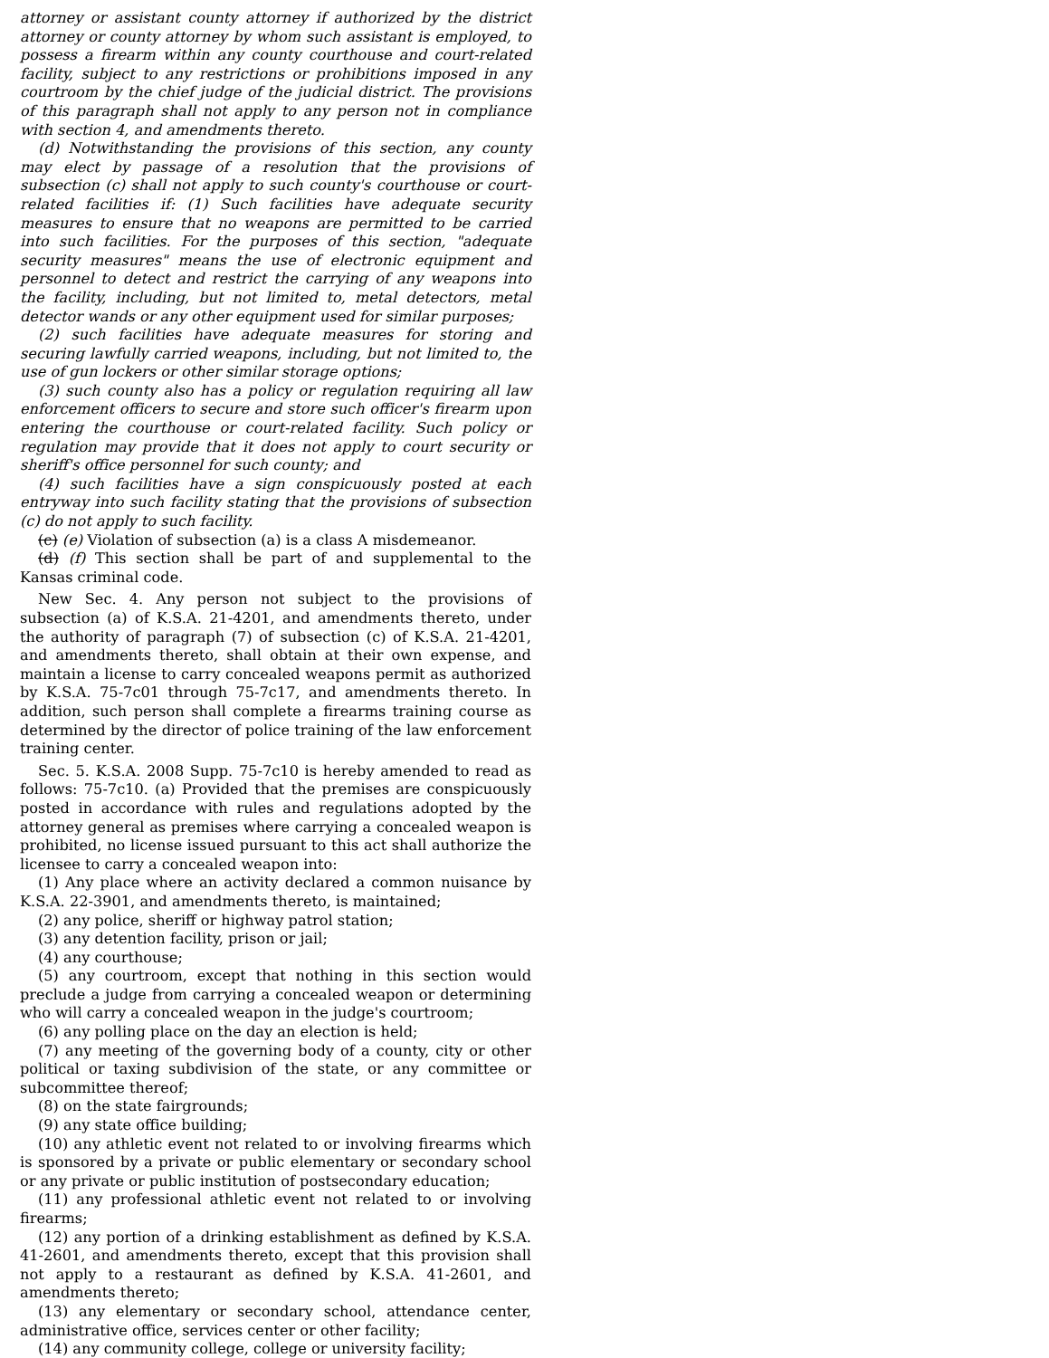attorney or assistant county attorney if authorized by the district attorney or county attorney by whom such assistant is employed, to possess a firearm within any county courthouse and court-related facility, subject to any restrictions or prohibitions imposed in any courtroom by the chief judge of the judicial district. The provisions of this paragraph shall not apply to any person not in compliance with section 4, and amendments thereto.
(d) Notwithstanding the provisions of this section, any county may elect by passage of a resolution that the provisions of subsection (c) shall not apply to such county's courthouse or court-related facilities if: (1) Such facilities have adequate security measures to ensure that no weapons are permitted to be carried into such facilities. For the purposes of this section, "adequate security measures" means the use of electronic equipment and personnel to detect and restrict the carrying of any weapons into the facility, including, but not limited to, metal detectors, metal detector wands or any other equipment used for similar purposes;
(2) such facilities have adequate measures for storing and securing lawfully carried weapons, including, but not limited to, the use of gun lockers or other similar storage options;
(3) such county also has a policy or regulation requiring all law enforcement officers to secure and store such officer's firearm upon entering the courthouse or court-related facility. Such policy or regulation may provide that it does not apply to court security or sheriff's office personnel for such county; and
(4) such facilities have a sign conspicuously posted at each entryway into such facility stating that the provisions of subsection (c) do not apply to such facility.
(c) (e) Violation of subsection (a) is a class A misdemeanor.
(d) (f) This section shall be part of and supplemental to the Kansas criminal code.
New Sec. 4. Any person not subject to the provisions of subsection (a) of K.S.A. 21-4201, and amendments thereto, under the authority of paragraph (7) of subsection (c) of K.S.A. 21-4201, and amendments thereto, shall obtain at their own expense, and maintain a license to carry concealed weapons permit as authorized by K.S.A. 75-7c01 through 75-7c17, and amendments thereto. In addition, such person shall complete a firearms training course as determined by the director of police training of the law enforcement training center.
Sec. 5. K.S.A. 2008 Supp. 75-7c10 is hereby amended to read as follows: 75-7c10. (a) Provided that the premises are conspicuously posted in accordance with rules and regulations adopted by the attorney general as premises where carrying a concealed weapon is prohibited, no license issued pursuant to this act shall authorize the licensee to carry a concealed weapon into:
(1) Any place where an activity declared a common nuisance by K.S.A. 22-3901, and amendments thereto, is maintained;
(2) any police, sheriff or highway patrol station;
(3) any detention facility, prison or jail;
(4) any courthouse;
(5) any courtroom, except that nothing in this section would preclude a judge from carrying a concealed weapon or determining who will carry a concealed weapon in the judge's courtroom;
(6) any polling place on the day an election is held;
(7) any meeting of the governing body of a county, city or other political or taxing subdivision of the state, or any committee or subcommittee thereof;
(8) on the state fairgrounds;
(9) any state office building;
(10) any athletic event not related to or involving firearms which is sponsored by a private or public elementary or secondary school or any private or public institution of postsecondary education;
(11) any professional athletic event not related to or involving firearms;
(12) any portion of a drinking establishment as defined by K.S.A. 41-2601, and amendments thereto, except that this provision shall not apply to a restaurant as defined by K.S.A. 41-2601, and amendments thereto;
(13) any elementary or secondary school, attendance center, administrative office, services center or other facility;
(14) any community college, college or university facility;